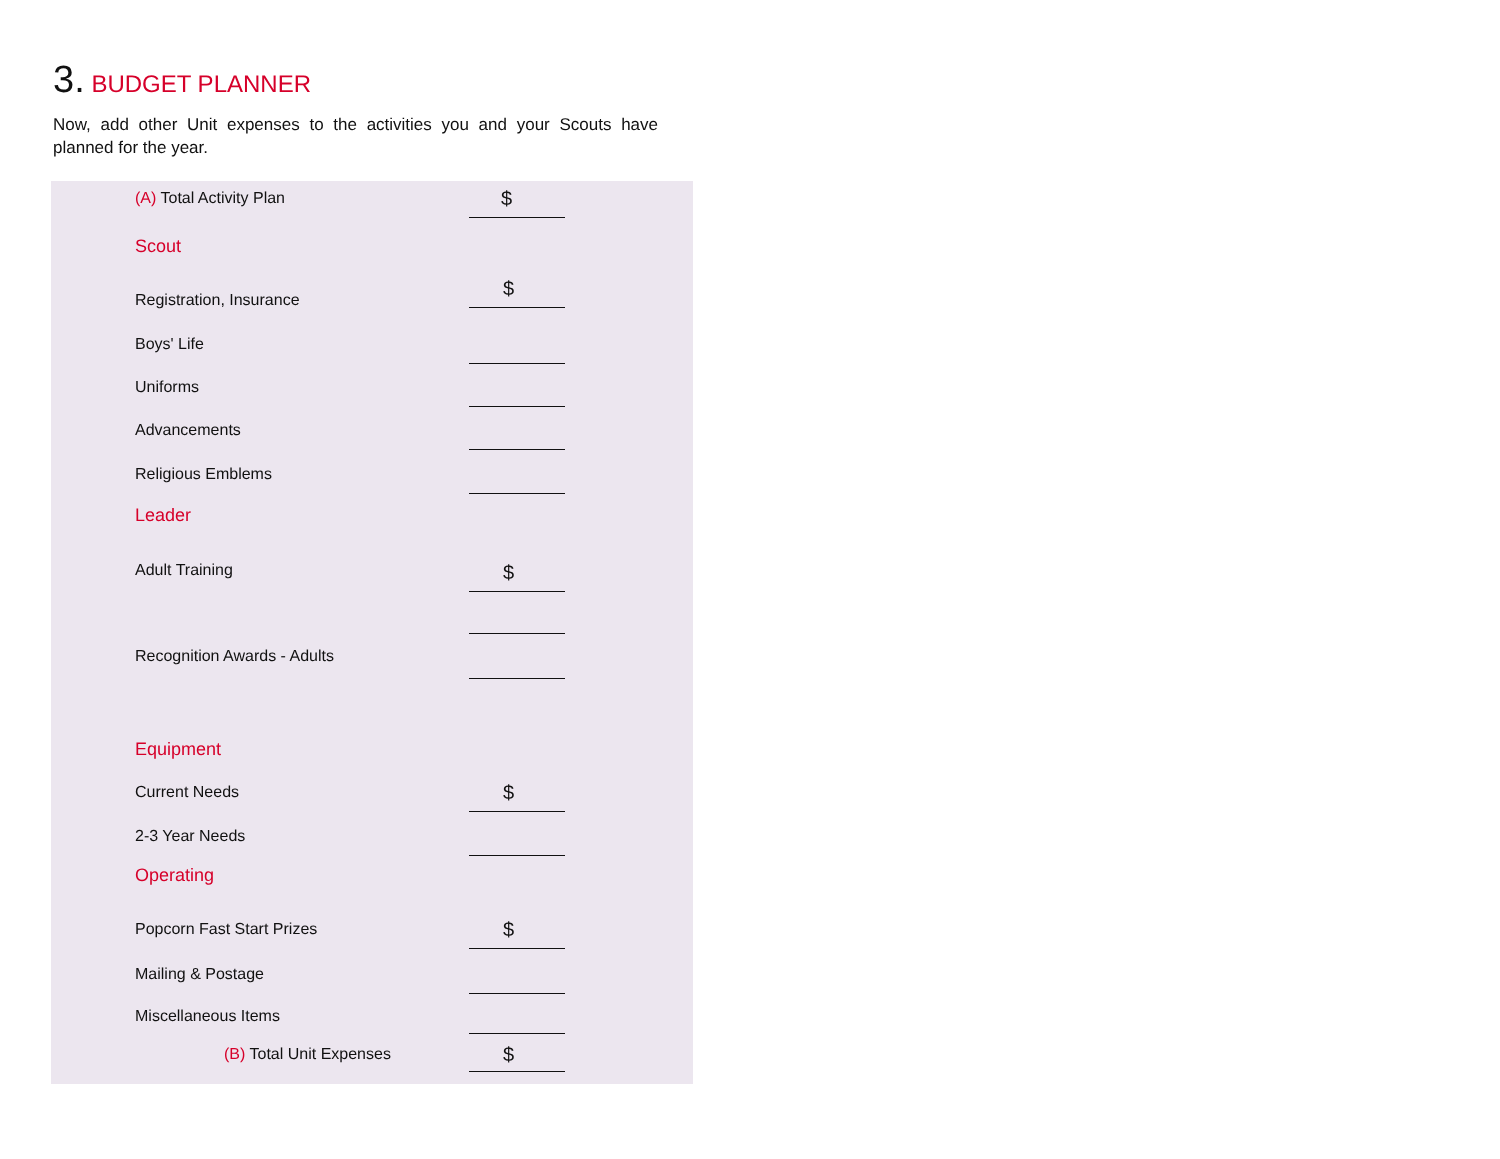3. BUDGET PLANNER
Now, add other Unit expenses to the activities you and your Scouts have planned for the year.
(A) Total Activity Plan $
Scout
Registration, Insurance $
Boys' Life
Uniforms
Advancements
Religious Emblems
Leader
Adult Training $
Recognition Awards - Adults
Equipment
Current Needs $
2-3 Year Needs
Operating
Popcorn Fast Start Prizes $
Mailing & Postage
Miscellaneous Items
(B) Total Unit Expenses $